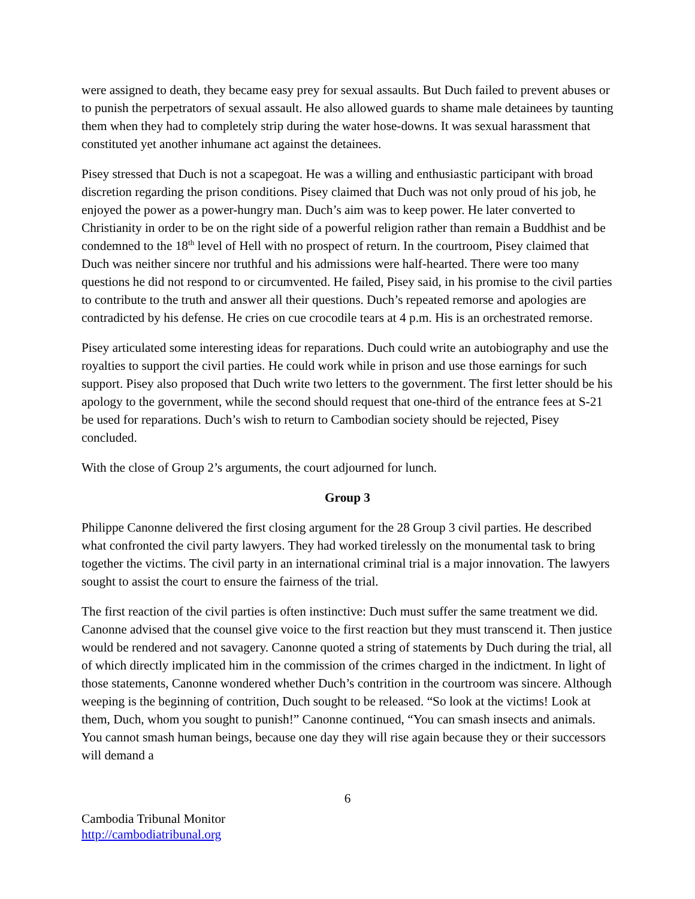were assigned to death, they became easy prey for sexual assaults. But Duch failed to prevent abuses or to punish the perpetrators of sexual assault. He also allowed guards to shame male detainees by taunting them when they had to completely strip during the water hose-downs. It was sexual harassment that constituted yet another inhumane act against the detainees.
Pisey stressed that Duch is not a scapegoat. He was a willing and enthusiastic participant with broad discretion regarding the prison conditions. Pisey claimed that Duch was not only proud of his job, he enjoyed the power as a power-hungry man. Duch’s aim was to keep power. He later converted to Christianity in order to be on the right side of a powerful religion rather than remain a Buddhist and be condemned to the 18<sup>th</sup> level of Hell with no prospect of return. In the courtroom, Pisey claimed that Duch was neither sincere nor truthful and his admissions were half-hearted. There were too many questions he did not respond to or circumvented. He failed, Pisey said, in his promise to the civil parties to contribute to the truth and answer all their questions. Duch’s repeated remorse and apologies are contradicted by his defense. He cries on cue crocodile tears at 4 p.m. His is an orchestrated remorse.
Pisey articulated some interesting ideas for reparations. Duch could write an autobiography and use the royalties to support the civil parties. He could work while in prison and use those earnings for such support. Pisey also proposed that Duch write two letters to the government. The first letter should be his apology to the government, while the second should request that one-third of the entrance fees at S-21 be used for reparations. Duch’s wish to return to Cambodian society should be rejected, Pisey concluded.
With the close of Group 2’s arguments, the court adjourned for lunch.
Group 3
Philippe Canonne delivered the first closing argument for the 28 Group 3 civil parties. He described what confronted the civil party lawyers. They had worked tirelessly on the monumental task to bring together the victims. The civil party in an international criminal trial is a major innovation. The lawyers sought to assist the court to ensure the fairness of the trial.
The first reaction of the civil parties is often instinctive: Duch must suffer the same treatment we did. Canonne advised that the counsel give voice to the first reaction but they must transcend it. Then justice would be rendered and not savagery. Canonne quoted a string of statements by Duch during the trial, all of which directly implicated him in the commission of the crimes charged in the indictment. In light of those statements, Canonne wondered whether Duch’s contrition in the courtroom was sincere. Although weeping is the beginning of contrition, Duch sought to be released. “So look at the victims! Look at them, Duch, whom you sought to punish!” Canonne continued, “You can smash insects and animals. You cannot smash human beings, because one day they will rise again because they or their successors will demand a
6
Cambodia Tribunal Monitor
http://cambodiatribunal.org